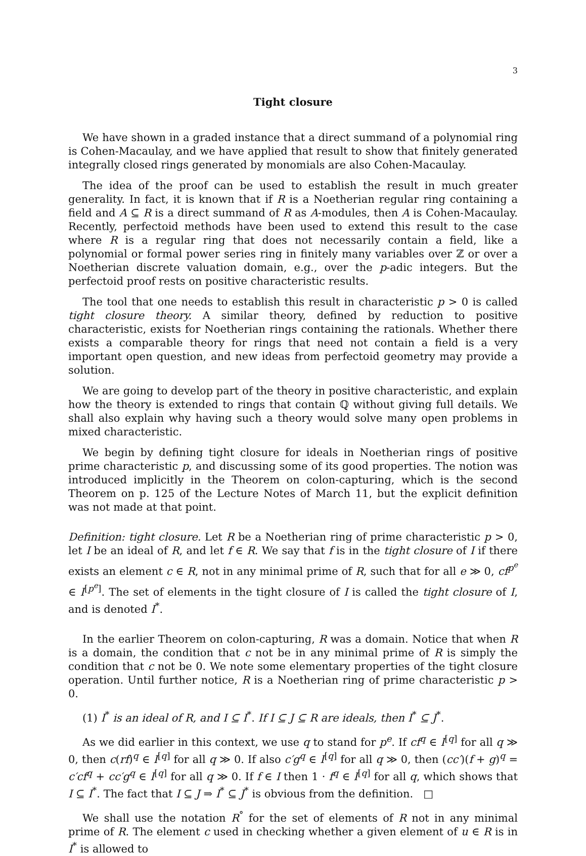3
Tight closure
We have shown in a graded instance that a direct summand of a polynomial ring is Cohen-Macaulay, and we have applied that result to show that finitely generated integrally closed rings generated by monomials are also Cohen-Macaulay.
The idea of the proof can be used to establish the result in much greater generality. In fact, it is known that if R is a Noetherian regular ring containing a field and A ⊆ R is a direct summand of R as A-modules, then A is Cohen-Macaulay. Recently, perfectoid methods have been used to extend this result to the case where R is a regular ring that does not necessarily contain a field, like a polynomial or formal power series ring in finitely many variables over ℤ or over a Noetherian discrete valuation domain, e.g., over the p-adic integers. But the perfectoid proof rests on positive characteristic results.
The tool that one needs to establish this result in characteristic p > 0 is called tight closure theory. A similar theory, defined by reduction to positive characteristic, exists for Noetherian rings containing the rationals. Whether there exists a comparable theory for rings that need not contain a field is a very important open question, and new ideas from perfectoid geometry may provide a solution.
We are going to develop part of the theory in positive characteristic, and explain how the theory is extended to rings that contain ℚ without giving full details. We shall also explain why having such a theory would solve many open problems in mixed characteristic.
We begin by defining tight closure for ideals in Noetherian rings of positive prime characteristic p, and discussing some of its good properties. The notion was introduced implicitly in the Theorem on colon-capturing, which is the second Theorem on p. 125 of the Lecture Notes of March 11, but the explicit definition was not made at that point.
Definition: tight closure. Let R be a Noetherian ring of prime characteristic p > 0, let I be an ideal of R, and let f ∈ R. We say that f is in the tight closure of I if there exists an element c ∈ R, not in any minimal prime of R, such that for all e ≫ 0, cf<sup>p<sup>e</sup></sup> ∈ I<sup>[p<sup>e</sup>]</sup>. The set of elements in the tight closure of I is called the tight closure of I, and is denoted I<sup>*</sup>.
In the earlier Theorem on colon-capturing, R was a domain. Notice that when R is a domain, the condition that c not be in any minimal prime of R is simply the condition that c not be 0. We note some elementary properties of the tight closure operation. Until further notice, R is a Noetherian ring of prime characteristic p > 0.
(1) I<sup>*</sup> is an ideal of R, and I ⊆ I<sup>*</sup>. If I ⊆ J ⊆ R are ideals, then I<sup>*</sup> ⊆ J<sup>*</sup>.
As we did earlier in this context, we use q to stand for p<sup>e</sup>. If cf<sup>q</sup> ∈ I<sup>[q]</sup> for all q ≫ 0, then c(rf)<sup>q</sup> ∈ I<sup>[q]</sup> for all q ≫ 0. If also c′g<sup>q</sup> ∈ I<sup>[q]</sup> for all q ≫ 0, then (cc′)(f + g)<sup>q</sup> = c′cf<sup>q</sup> + cc′g<sup>q</sup> ∈ I<sup>[q]</sup> for all q ≫ 0. If f ∈ I then 1 · f<sup>q</sup> ∈ I<sup>[q]</sup> for all q, which shows that I ⊆ I<sup>*</sup>. The fact that I ⊆ J ⇒ I<sup>*</sup> ⊆ J<sup>*</sup> is obvious from the definition. □
We shall use the notation R<sup>°</sup> for the set of elements of R not in any minimal prime of R. The element c used in checking whether a given element of u ∈ R is in I<sup>*</sup> is allowed to